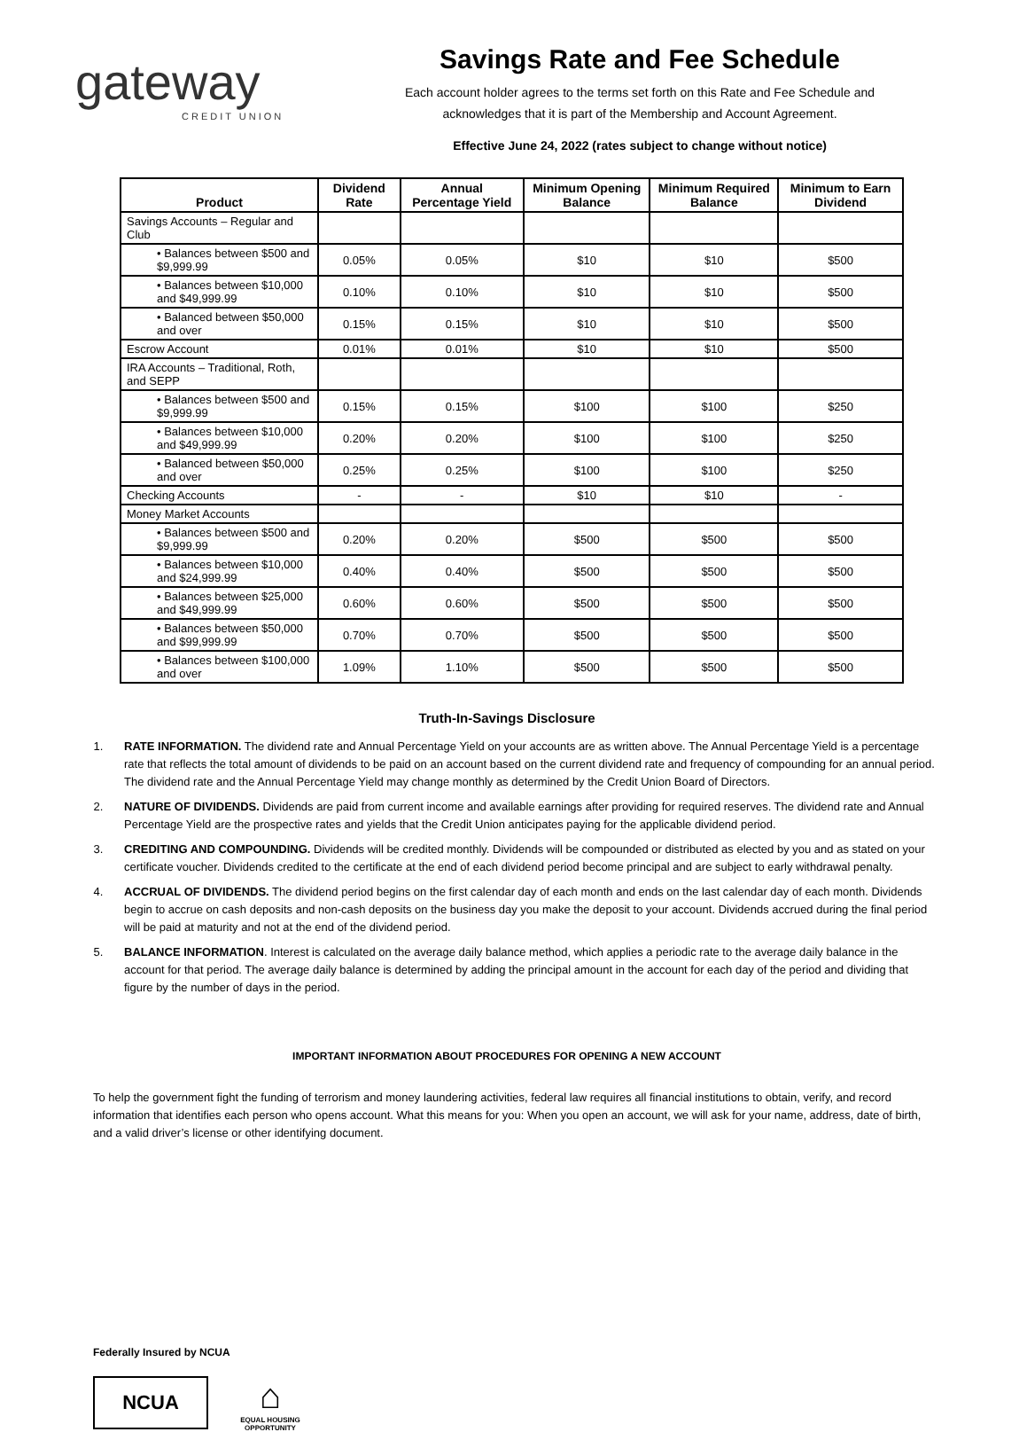gateway
CREDIT UNION
Savings Rate and Fee Schedule
Each account holder agrees to the terms set forth on this Rate and Fee Schedule and
acknowledges that it is part of the Membership and Account Agreement.
Effective June 24, 2022 (rates subject to change without notice)
| Product | Dividend Rate | Annual Percentage Yield | Minimum Opening Balance | Minimum Required Balance | Minimum to Earn Dividend |
| --- | --- | --- | --- | --- | --- |
| Savings Accounts – Regular and Club | | | | | |
| • Balances between $500 and $9,999.99 | 0.05% | 0.05% | $10 | $10 | $500 |
| • Balances between $10,000 and $49,999.99 | 0.10% | 0.10% | $10 | $10 | $500 |
| • Balanced between $50,000 and over | 0.15% | 0.15% | $10 | $10 | $500 |
| Escrow Account | 0.01% | 0.01% | $10 | $10 | $500 |
| IRA Accounts – Traditional, Roth, and SEPP | | | | | |
| • Balances between $500 and $9,999.99 | 0.15% | 0.15% | $100 | $100 | $250 |
| • Balances between $10,000 and $49,999.99 | 0.20% | 0.20% | $100 | $100 | $250 |
| • Balanced between $50,000 and over | 0.25% | 0.25% | $100 | $100 | $250 |
| Checking Accounts | - | - | $10 | $10 | - |
| Money Market Accounts | | | | | |
| • Balances between $500 and $9,999.99 | 0.20% | 0.20% | $500 | $500 | $500 |
| • Balances between $10,000 and $24,999.99 | 0.40% | 0.40% | $500 | $500 | $500 |
| • Balances between $25,000 and $49,999.99 | 0.60% | 0.60% | $500 | $500 | $500 |
| • Balances between $50,000 and $99,999.99 | 0.70% | 0.70% | $500 | $500 | $500 |
| • Balances between $100,000 and over | 1.09% | 1.10% | $500 | $500 | $500 |
Truth-In-Savings Disclosure
1. RATE INFORMATION. The dividend rate and Annual Percentage Yield on your accounts are as written above. The Annual Percentage Yield is a percentage rate that reflects the total amount of dividends to be paid on an account based on the current dividend rate and frequency of compounding for an annual period. The dividend rate and the Annual Percentage Yield may change monthly as determined by the Credit Union Board of Directors.
2. NATURE OF DIVIDENDS. Dividends are paid from current income and available earnings after providing for required reserves. The dividend rate and Annual Percentage Yield are the prospective rates and yields that the Credit Union anticipates paying for the applicable dividend period.
3. CREDITING AND COMPOUNDING. Dividends will be credited monthly. Dividends will be compounded or distributed as elected by you and as stated on your certificate voucher. Dividends credited to the certificate at the end of each dividend period become principal and are subject to early withdrawal penalty.
4. ACCRUAL OF DIVIDENDS. The dividend period begins on the first calendar day of each month and ends on the last calendar day of each month. Dividends begin to accrue on cash deposits and non-cash deposits on the business day you make the deposit to your account. Dividends accrued during the final period will be paid at maturity and not at the end of the dividend period.
5. BALANCE INFORMATION. Interest is calculated on the average daily balance method, which applies a periodic rate to the average daily balance in the account for that period. The average daily balance is determined by adding the principal amount in the account for each day of the period and dividing that figure by the number of days in the period.
IMPORTANT INFORMATION ABOUT PROCEDURES FOR OPENING A NEW ACCOUNT
To help the government fight the funding of terrorism and money laundering activities, federal law requires all financial institutions to obtain, verify, and record information that identifies each person who opens account. What this means for you: When you open an account, we will ask for your name, address, date of birth, and a valid driver’s license or other identifying document.
Federally Insured by NCUA
NCUA
⌂
EQUAL HOUSING OPPORTUNITY